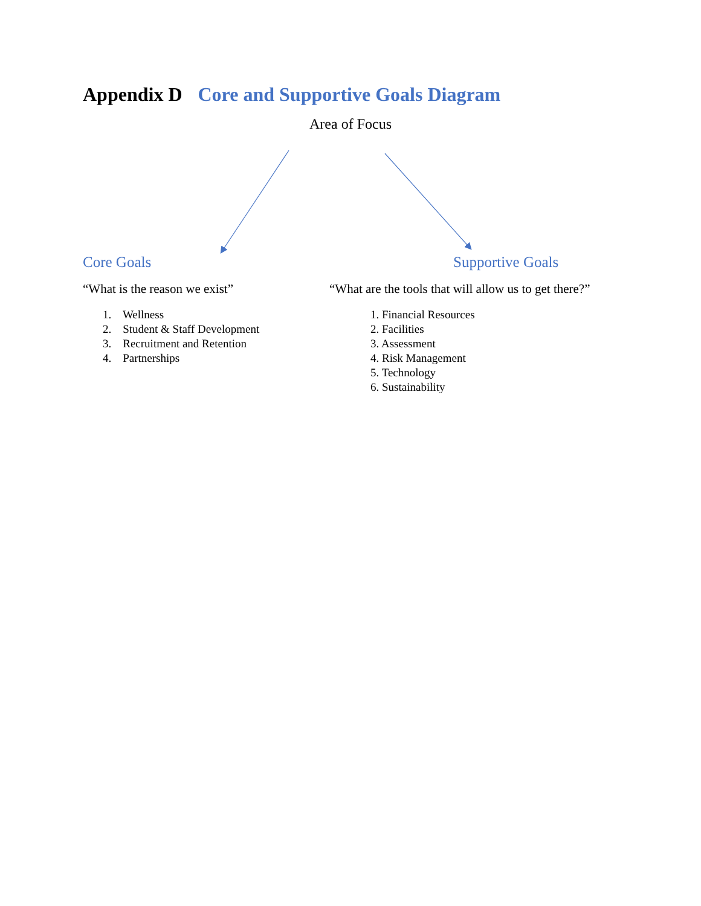Appendix D Core and Supportive Goals Diagram
Area of Focus
Core Goals
“What is the reason we exist”
1. Wellness
2. Student & Staff Development
3. Recruitment and Retention
4. Partnerships
Supportive Goals
“What are the tools that will allow us to get there?”
1. Financial Resources
2. Facilities
3. Assessment
4. Risk Management
5. Technology
6. Sustainability